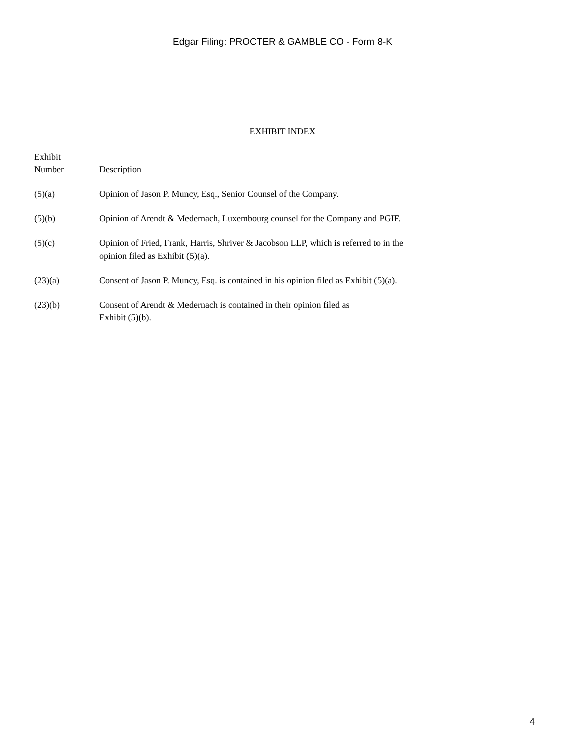Edgar Filing: PROCTER & GAMBLE CO - Form 8-K
EXHIBIT INDEX
| Exhibit Number | Description |
| --- | --- |
| (5)(a) | Opinion of Jason P. Muncy, Esq., Senior Counsel of the Company. |
| (5)(b) | Opinion of Arendt & Medernach, Luxembourg counsel for the Company and PGIF. |
| (5)(c) | Opinion of Fried, Frank, Harris, Shriver & Jacobson LLP, which is referred to in the opinion filed as Exhibit (5)(a). |
| (23)(a) | Consent of Jason P. Muncy, Esq. is contained in his opinion filed as Exhibit (5)(a). |
| (23)(b) | Consent of Arendt & Medernach is contained in their opinion filed as Exhibit (5)(b). |
4